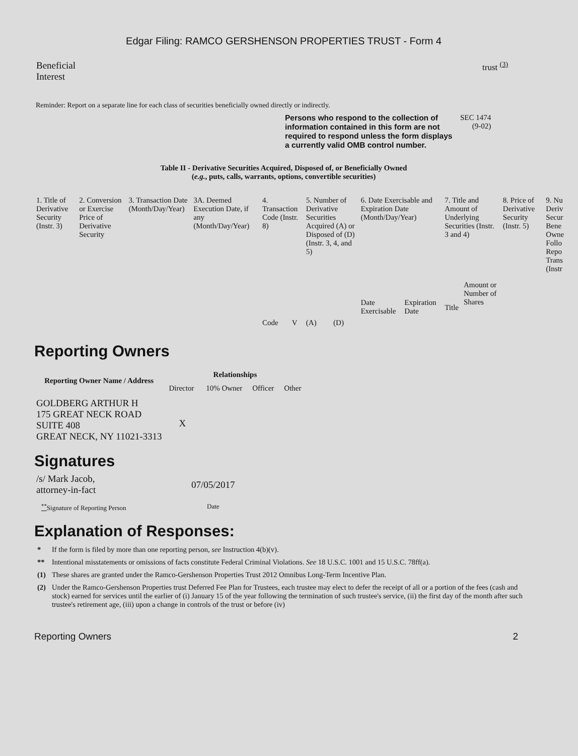Edgar Filing: RAMCO GERSHENSON PROPERTIES TRUST - Form 4
| Beneficial Interest | trust <sup>(3)</sup> |
Reminder: Report on a separate line for each class of securities beneficially owned directly or indirectly.
| Persons who respond to the collection of information contained in this form are not required to respond unless the form displays a currently valid OMB control number. | SEC 1474 (9-02) |
Table II - Derivative Securities Acquired, Disposed of, or Beneficially Owned
(e.g., puts, calls, warrants, options, convertible securities)
| 1. Title of Derivative Security (Instr. 3) | 2. Conversion or Exercise Price of Derivative Security | 3. Transaction Date (Month/Day/Year) | 3A. Deemed Execution Date, if any (Month/Day/Year) | 4. Transaction Code (Instr. 8) | | 5. Number of Derivative Securities Acquired (A) or Disposed of (D) (Instr. 3, 4, and 5) | | 6. Date Exercisable and Expiration Date (Month/Day/Year) | | 7. Title and Amount of Underlying Securities (Instr. 3 and 4) | | 8. Price of Derivative Security (Instr. 5) | 9. Nu Deriv Secur Bene Owne Follo Repo Trans (Instr |
| | | | | Code | V | (A) | (D) | Date Exercisable | Expiration Date | Title | Amount or Number of Shares | | |
Reporting Owners
| Reporting Owner Name / Address | Relationships | | | |
| --- | --- | --- | --- | --- |
| | Director | 10% Owner | Officer | Other |
| GOLDBERG ARTHUR H 175 GREAT NECK ROAD SUITE 408 GREAT NECK, NY 11021-3313 | X | | | |
Signatures
| /s/ Mark Jacob, attorney-in-fact | 07/05/2017 |
| <sup>**</sup> Signature of Reporting Person | Date |
Explanation of Responses:
| * | If the form is filed by more than one reporting person, see Instruction 4(b)(v). |
| ** | Intentional misstatements or omissions of facts constitute Federal Criminal Violations. See 18 U.S.C. 1001 and 15 U.S.C. 78ff(a). |
| (1) | These shares are granted under the Ramco-Gershenson Properties Trust 2012 Omnibus Long-Term Incentive Plan. |
| (2) | Under the Ramco-Gershenson Properties trust Deferred Fee Plan for Trustees, each trustee may elect to defer the receipt of all or a portion of the fees (cash and stock) earned for services until the earlier of (i) January 15 of the year following the termination of such trustee's service, (ii) the first day of the month after such trustee's retirement age, (iii) upon a change in controls of the trust or before (iv) |
| Reporting Owners | 2 |